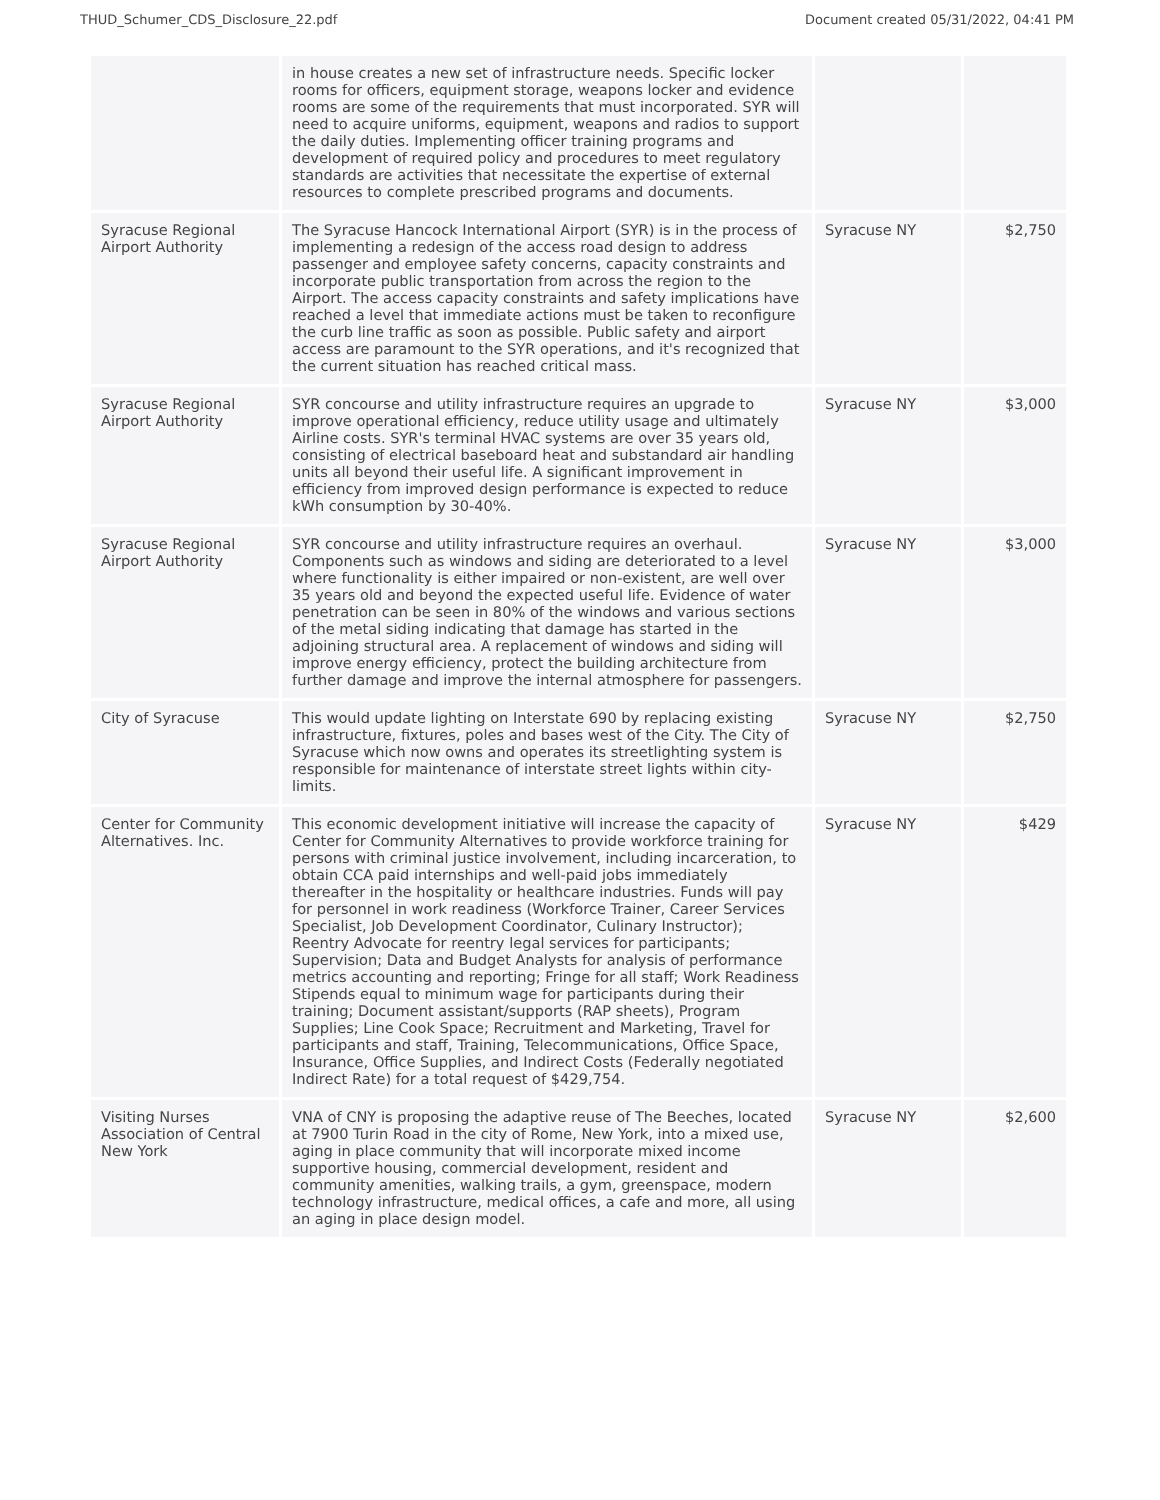THUD_Schumer_CDS_Disclosure_22.pdf Document created 05/31/2022, 04:41 PM
| | in house creates a new set of infrastructure needs. Specific locker rooms for officers, equipment storage, weapons locker and evidence rooms are some of the requirements that must incorporated. SYR will need to acquire uniforms, equipment, weapons and radios to support the daily duties. Implementing officer training programs and development of required policy and procedures to meet regulatory standards are activities that necessitate the expertise of external resources to complete prescribed programs and documents. | | |
| Syracuse Regional Airport Authority | The Syracuse Hancock International Airport (SYR) is in the process of implementing a redesign of the access road design to address passenger and employee safety concerns, capacity constraints and incorporate public transportation from across the region to the Airport. The access capacity constraints and safety implications have reached a level that immediate actions must be taken to reconfigure the curb line traffic as soon as possible. Public safety and airport access are paramount to the SYR operations, and it's recognized that the current situation has reached critical mass. | Syracuse NY | $2,750 |
| Syracuse Regional Airport Authority | SYR concourse and utility infrastructure requires an upgrade to improve operational efficiency, reduce utility usage and ultimately Airline costs. SYR's terminal HVAC systems are over 35 years old, consisting of electrical baseboard heat and substandard air handling units all beyond their useful life. A significant improvement in efficiency from improved design performance is expected to reduce kWh consumption by 30-40%. | Syracuse NY | $3,000 |
| Syracuse Regional Airport Authority | SYR concourse and utility infrastructure requires an overhaul. Components such as windows and siding are deteriorated to a level where functionality is either impaired or non-existent, are well over 35 years old and beyond the expected useful life. Evidence of water penetration can be seen in 80% of the windows and various sections of the metal siding indicating that damage has started in the adjoining structural area. A replacement of windows and siding will improve energy efficiency, protect the building architecture from further damage and improve the internal atmosphere for passengers. | Syracuse NY | $3,000 |
| City of Syracuse | This would update lighting on Interstate 690 by replacing existing infrastructure, fixtures, poles and bases west of the City. The City of Syracuse which now owns and operates its streetlighting system is responsible for maintenance of interstate street lights within city-limits. | Syracuse NY | $2,750 |
| Center for Community Alternatives. Inc. | This economic development initiative will increase the capacity of Center for Community Alternatives to provide workforce training for persons with criminal justice involvement, including incarceration, to obtain CCA paid internships and well-paid jobs immediately thereafter in the hospitality or healthcare industries. Funds will pay for personnel in work readiness (Workforce Trainer, Career Services Specialist, Job Development Coordinator, Culinary Instructor); Reentry Advocate for reentry legal services for participants; Supervision; Data and Budget Analysts for analysis of performance metrics accounting and reporting; Fringe for all staff; Work Readiness Stipends equal to minimum wage for participants during their training; Document assistant/supports (RAP sheets), Program Supplies; Line Cook Space; Recruitment and Marketing, Travel for participants and staff, Training, Telecommunications, Office Space, Insurance, Office Supplies, and Indirect Costs (Federally negotiated Indirect Rate) for a total request of $429,754. | Syracuse NY | $429 |
| Visiting Nurses Association of Central New York | VNA of CNY is proposing the adaptive reuse of The Beeches, located at 7900 Turin Road in the city of Rome, New York, into a mixed use, aging in place community that will incorporate mixed income supportive housing, commercial development, resident and community amenities, walking trails, a gym, greenspace, modern technology infrastructure, medical offices, a cafe and more, all using an aging in place design model. | Syracuse NY | $2,600 |